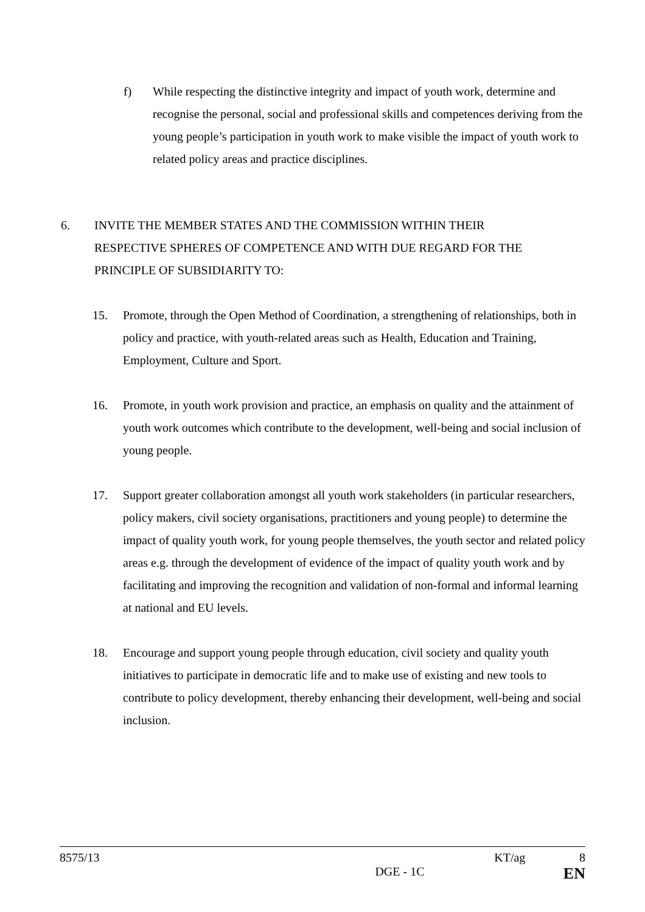f) While respecting the distinctive integrity and impact of youth work, determine and recognise the personal, social and professional skills and competences deriving from the young people’s participation in youth work to make visible the impact of youth work to related policy areas and practice disciplines.
6. INVITE THE MEMBER STATES AND THE COMMISSION WITHIN THEIR RESPECTIVE SPHERES OF COMPETENCE AND WITH DUE REGARD FOR THE PRINCIPLE OF SUBSIDIARITY TO:
15. Promote, through the Open Method of Coordination, a strengthening of relationships, both in policy and practice, with youth-related areas such as Health, Education and Training, Employment, Culture and Sport.
16. Promote, in youth work provision and practice, an emphasis on quality and the attainment of youth work outcomes which contribute to the development, well-being and social inclusion of young people.
17. Support greater collaboration amongst all youth work stakeholders (in particular researchers, policy makers, civil society organisations, practitioners and young people) to determine the impact of quality youth work, for young people themselves, the youth sector and related policy areas e.g. through the development of evidence of the impact of quality youth work and by facilitating and improving the recognition and validation of non-formal and informal learning at national and EU levels.
18. Encourage and support young people through education, civil society and quality youth initiatives to participate in democratic life and to make use of existing and new tools to contribute to policy development, thereby enhancing their development, well-being and social inclusion.
8575/13 KT/ag 8
DGE - 1C EN